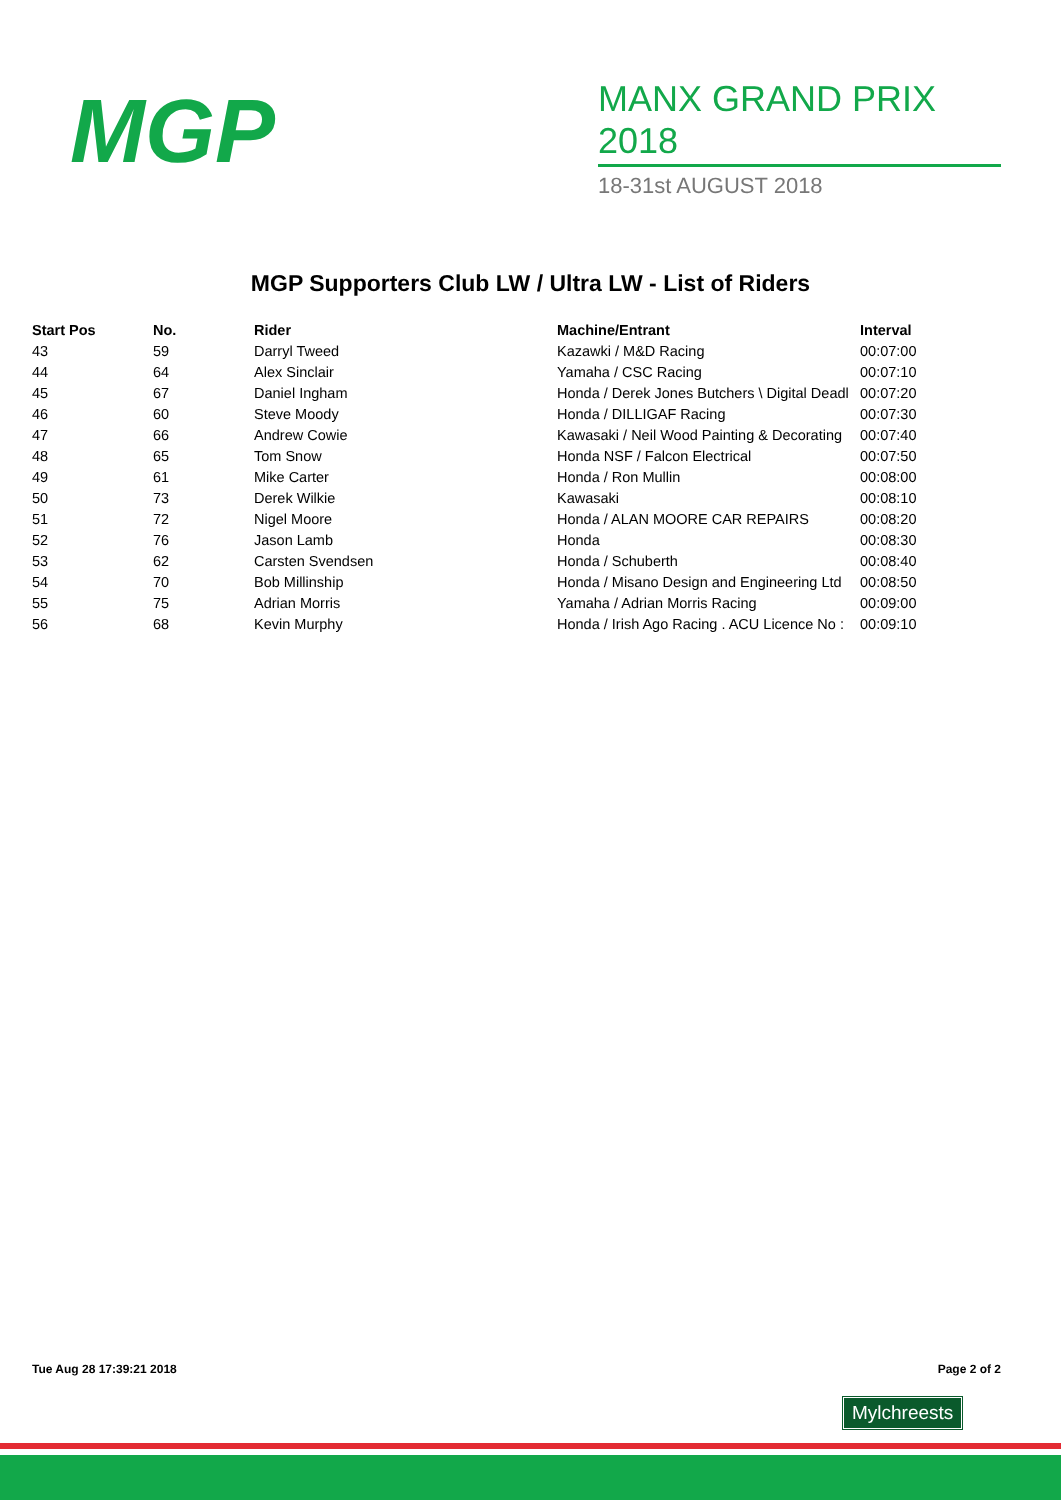MGP
MANX GRAND PRIX 2018
18-31st AUGUST 2018
MGP Supporters Club LW / Ultra LW - List of Riders
| Start Pos | No. | Rider | Machine/Entrant | Interval |
| --- | --- | --- | --- | --- |
| 43 | 59 | Darryl Tweed | Kazawki / M&D Racing | 00:07:00 |
| 44 | 64 | Alex Sinclair | Yamaha / CSC Racing | 00:07:10 |
| 45 | 67 | Daniel Ingham | Honda / Derek Jones Butchers \ Digital Deadl | 00:07:20 |
| 46 | 60 | Steve Moody | Honda / DILLIGAF Racing | 00:07:30 |
| 47 | 66 | Andrew Cowie | Kawasaki / Neil Wood Painting & Decorating | 00:07:40 |
| 48 | 65 | Tom Snow | Honda NSF / Falcon Electrical | 00:07:50 |
| 49 | 61 | Mike Carter | Honda / Ron Mullin | 00:08:00 |
| 50 | 73 | Derek Wilkie | Kawasaki | 00:08:10 |
| 51 | 72 | Nigel Moore | Honda / ALAN MOORE CAR REPAIRS | 00:08:20 |
| 52 | 76 | Jason Lamb | Honda | 00:08:30 |
| 53 | 62 | Carsten Svendsen | Honda / Schuberth | 00:08:40 |
| 54 | 70 | Bob Millinship | Honda / Misano Design and Engineering Ltd | 00:08:50 |
| 55 | 75 | Adrian Morris | Yamaha / Adrian Morris Racing | 00:09:00 |
| 56 | 68 | Kevin Murphy | Honda / Irish Ago Racing . ACU Licence No : | 00:09:10 |
Tue Aug 28 17:39:21 2018 Page 2 of 2
Mylchreests